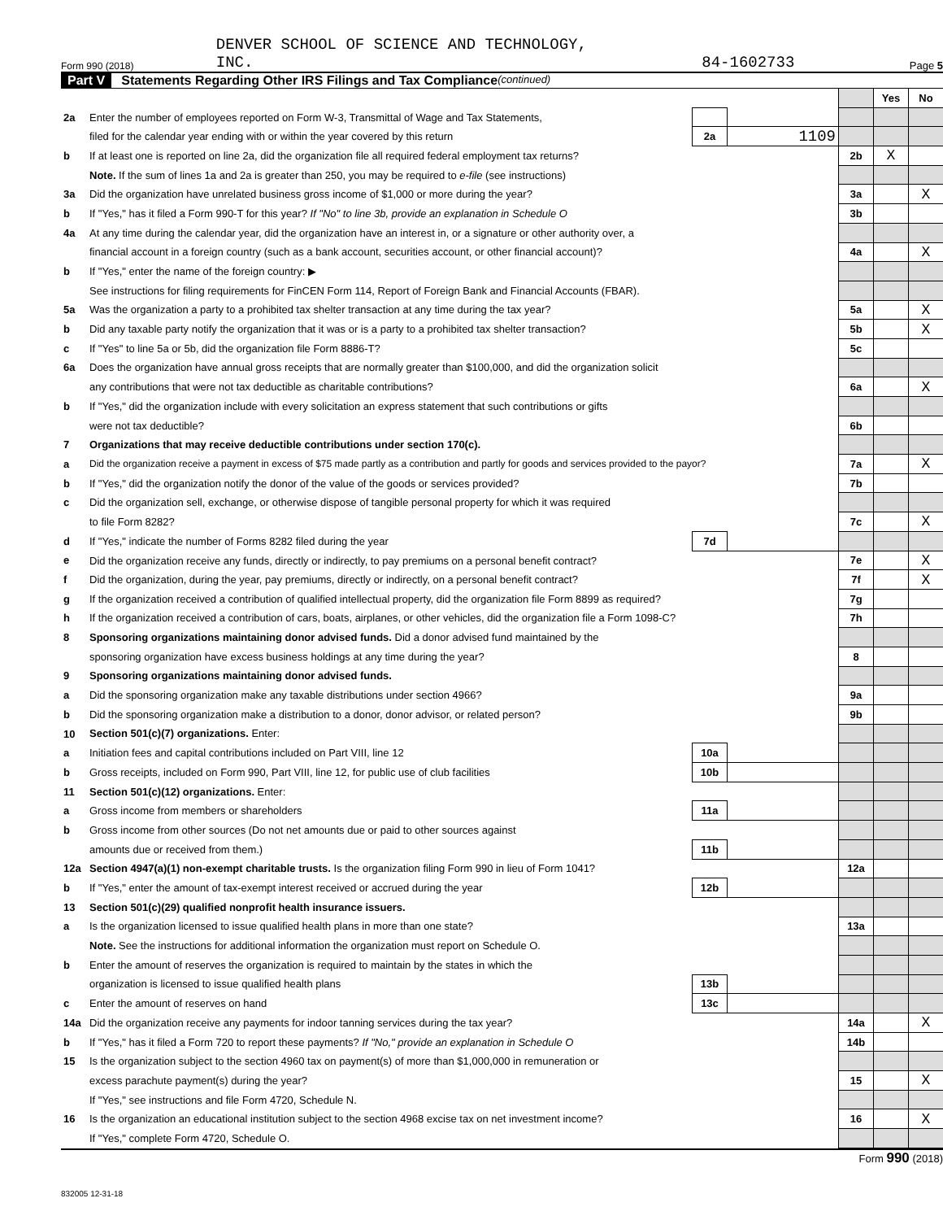Form 990 (2018) DENVER SCHOOL OF SCIENCE AND TECHNOLOGY,
INC. 84-1602733 Page 5
Part V Statements Regarding Other IRS Filings and Tax Compliance (continued)
| | | | | | Yes | No |
| 2a | Enter the number of employees reported on Form W-3, Transmittal of Wage and Tax Statements, | | | | | |
| | filed for the calendar year ending with or within the year covered by this return | 2a | 1109 | | | |
| b | If at least one is reported on line 2a, did the organization file all required federal employment tax returns? | | | 2b | X | |
| | Note. If the sum of lines 1a and 2a is greater than 250, you may be required to e-file (see instructions) | | | | | |
| 3a | Did the organization have unrelated business gross income of $1,000 or more during the year? | | | 3a | | X |
| b | If "Yes," has it filed a Form 990-T for this year? If "No" to line 3b, provide an explanation in Schedule O | | | 3b | | |
| 4a | At any time during the calendar year, did the organization have an interest in, or a signature or other authority over, a | | | | | |
| | financial account in a foreign country (such as a bank account, securities account, or other financial account)? | | | 4a | | X |
| b | If "Yes," enter the name of the foreign country: ▶ | | | | | |
| | See instructions for filing requirements for FinCEN Form 114, Report of Foreign Bank and Financial Accounts (FBAR). | | | | | |
| 5a | Was the organization a party to a prohibited tax shelter transaction at any time during the tax year? | | | 5a | | X |
| b | Did any taxable party notify the organization that it was or is a party to a prohibited tax shelter transaction? | | | 5b | | X |
| c | If "Yes" to line 5a or 5b, did the organization file Form 8886-T? | | | 5c | | |
| 6a | Does the organization have annual gross receipts that are normally greater than $100,000, and did the organization solicit | | | | | |
| | any contributions that were not tax deductible as charitable contributions? | | | 6a | | X |
| b | If "Yes," did the organization include with every solicitation an express statement that such contributions or gifts | | | | | |
| | were not tax deductible? | | | 6b | | |
| 7 | Organizations that may receive deductible contributions under section 170(c). | | | | | |
| a | Did the organization receive a payment in excess of $75 made partly as a contribution and partly for goods and services provided to the payor? | | | 7a | | X |
| b | If "Yes," did the organization notify the donor of the value of the goods or services provided? | | | 7b | | |
| c | Did the organization sell, exchange, or otherwise dispose of tangible personal property for which it was required | | | | | |
| | to file Form 8282? | | | 7c | | X |
| d | If "Yes," indicate the number of Forms 8282 filed during the year | 7d | | | | |
| e | Did the organization receive any funds, directly or indirectly, to pay premiums on a personal benefit contract? | | | 7e | | X |
| f | Did the organization, during the year, pay premiums, directly or indirectly, on a personal benefit contract? | | | 7f | | X |
| g | If the organization received a contribution of qualified intellectual property, did the organization file Form 8899 as required? | | | 7g | | |
| h | If the organization received a contribution of cars, boats, airplanes, or other vehicles, did the organization file a Form 1098-C? | | | 7h | | |
| 8 | Sponsoring organizations maintaining donor advised funds. Did a donor advised fund maintained by the | | | | | |
| | sponsoring organization have excess business holdings at any time during the year? | | | 8 | | |
| 9 | Sponsoring organizations maintaining donor advised funds. | | | | | |
| a | Did the sponsoring organization make any taxable distributions under section 4966? | | | 9a | | |
| b | Did the sponsoring organization make a distribution to a donor, donor advisor, or related person? | | | 9b | | |
| 10 | Section 501(c)(7) organizations. Enter: | | | | | |
| a | Initiation fees and capital contributions included on Part VIII, line 12 | 10a | | | | |
| b | Gross receipts, included on Form 990, Part VIII, line 12, for public use of club facilities | 10b | | | | |
| 11 | Section 501(c)(12) organizations. Enter: | | | | | |
| a | Gross income from members or shareholders | 11a | | | | |
| b | Gross income from other sources (Do not net amounts due or paid to other sources against | | | | | |
| | amounts due or received from them.) | 11b | | | | |
| 12a | Section 4947(a)(1) non-exempt charitable trusts. Is the organization filing Form 990 in lieu of Form 1041? | | | 12a | | |
| b | If "Yes," enter the amount of tax-exempt interest received or accrued during the year | 12b | | | | |
| 13 | Section 501(c)(29) qualified nonprofit health insurance issuers. | | | | | |
| a | Is the organization licensed to issue qualified health plans in more than one state? | | | 13a | | |
| | Note. See the instructions for additional information the organization must report on Schedule O. | | | | | |
| b | Enter the amount of reserves the organization is required to maintain by the states in which the | | | | | |
| | organization is licensed to issue qualified health plans | 13b | | | | |
| c | Enter the amount of reserves on hand | 13c | | | | |
| 14a | Did the organization receive any payments for indoor tanning services during the tax year? | | | 14a | | X |
| b | If "Yes," has it filed a Form 720 to report these payments? If "No," provide an explanation in Schedule O | | | 14b | | |
| 15 | Is the organization subject to the section 4960 tax on payment(s) of more than $1,000,000 in remuneration or | | | | | |
| | excess parachute payment(s) during the year? | | | 15 | | X |
| | If "Yes," see instructions and file Form 4720, Schedule N. | | | | | |
| 16 | Is the organization an educational institution subject to the section 4968 excise tax on net investment income? | | | 16 | | X |
| | If "Yes," complete Form 4720, Schedule O. | | | | | |
Form 990 (2018)
832005 12-31-18